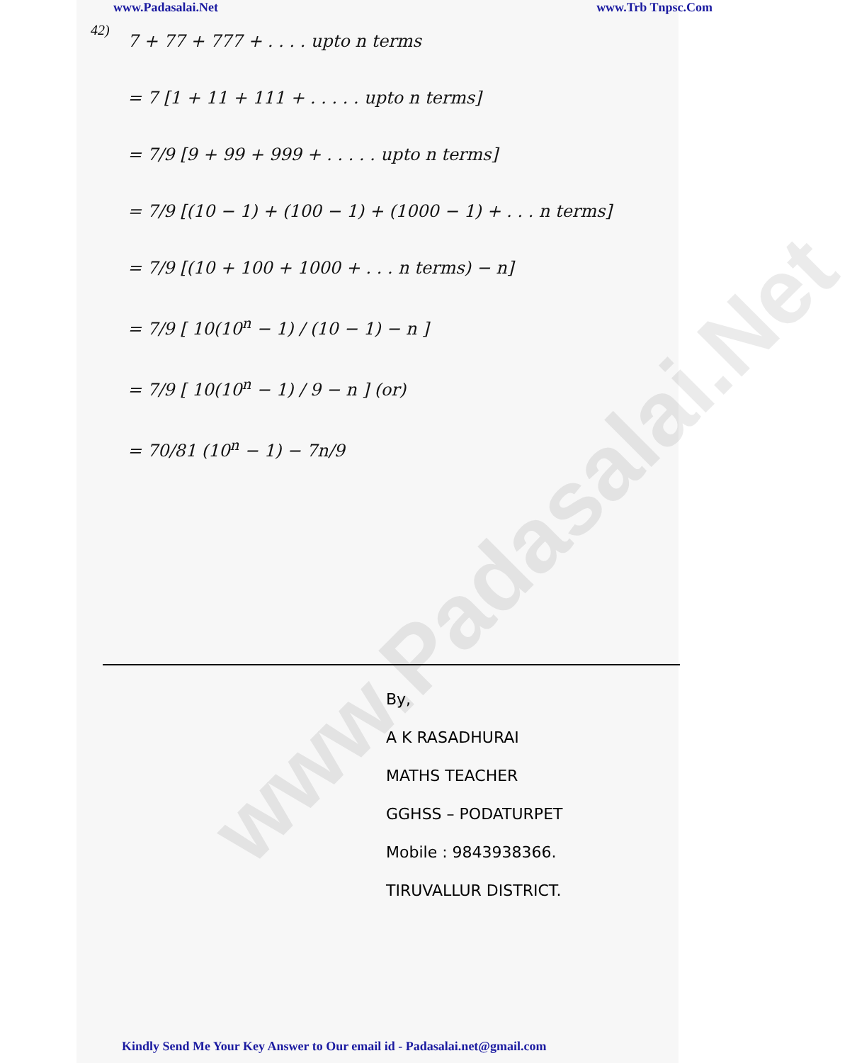www.Padasalai.Net
www.Padasalai.Net www.Trb Tnpsc.Com
42)
7 + 77 + 777 + . . . . upto n terms
= 7 [1 + 11 + 111 + . . . . . upto n terms]
= 7/9 [9 + 99 + 999 + . . . . . upto n terms]
= 7/9 [(10 − 1) + (100 − 1) + (1000 − 1) + . . . n terms]
= 7/9 [(10 + 100 + 1000 + . . . n terms) − n]
= 7/9 [ 10(10<sup>n</sup> − 1) / (10 − 1) − n ]
= 7/9 [ 10(10<sup>n</sup> − 1) / 9 − n ] (or)
= 70/81 (10<sup>n</sup> − 1) − 7n/9
By,
A K RASADHURAI
MATHS TEACHER
GGHSS – PODATURPET
Mobile : 9843938366.
TIRUVALLUR DISTRICT.
Kindly Send Me Your Key Answer to Our email id - Padasalai.net@gmail.com